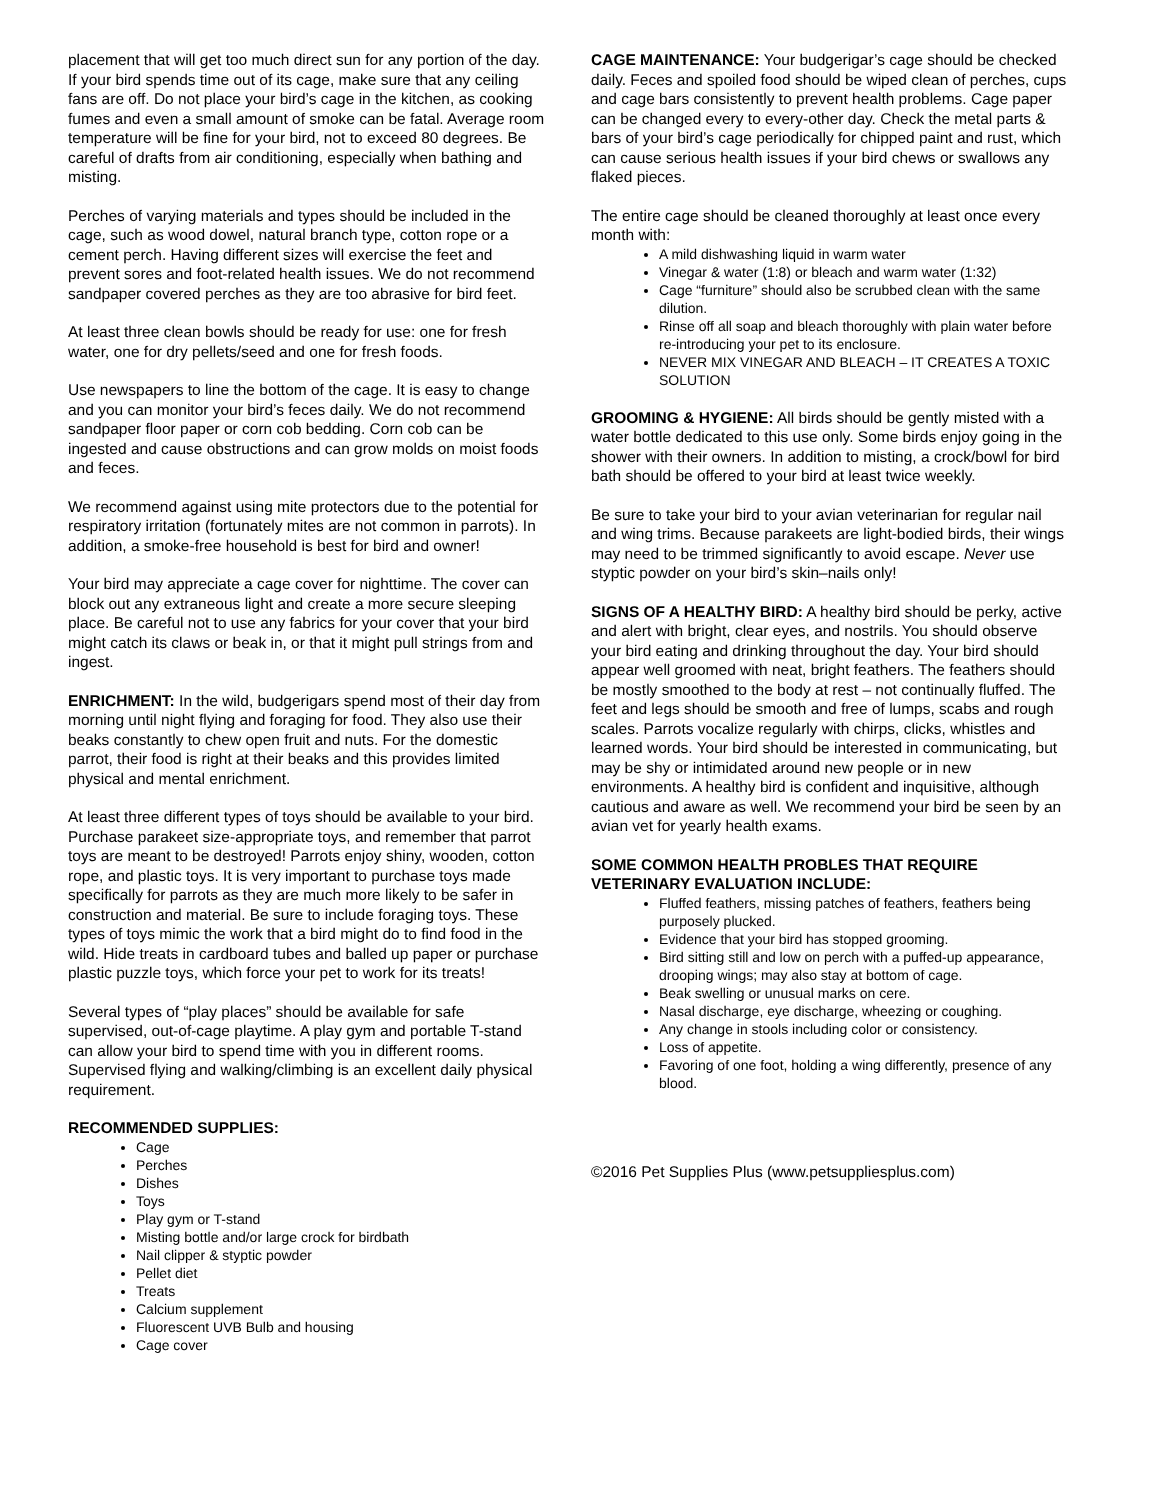placement that will get too much direct sun for any portion of the day. If your bird spends time out of its cage, make sure that any ceiling fans are off. Do not place your bird’s cage in the kitchen, as cooking fumes and even a small amount of smoke can be fatal. Average room temperature will be fine for your bird, not to exceed 80 degrees. Be careful of drafts from air conditioning, especially when bathing and misting.
Perches of varying materials and types should be included in the cage, such as wood dowel, natural branch type, cotton rope or a cement perch. Having different sizes will exercise the feet and prevent sores and foot-related health issues. We do not recommend sandpaper covered perches as they are too abrasive for bird feet.
At least three clean bowls should be ready for use: one for fresh water, one for dry pellets/seed and one for fresh foods.
Use newspapers to line the bottom of the cage. It is easy to change and you can monitor your bird’s feces daily. We do not recommend sandpaper floor paper or corn cob bedding. Corn cob can be ingested and cause obstructions and can grow molds on moist foods and feces.
We recommend against using mite protectors due to the potential for respiratory irritation (fortunately mites are not common in parrots). In addition, a smoke-free household is best for bird and owner!
Your bird may appreciate a cage cover for nighttime. The cover can block out any extraneous light and create a more secure sleeping place. Be careful not to use any fabrics for your cover that your bird might catch its claws or beak in, or that it might pull strings from and ingest.
ENRICHMENT: In the wild, budgerigars spend most of their day from morning until night flying and foraging for food. They also use their beaks constantly to chew open fruit and nuts. For the domestic parrot, their food is right at their beaks and this provides limited physical and mental enrichment.
At least three different types of toys should be available to your bird. Purchase parakeet size-appropriate toys, and remember that parrot toys are meant to be destroyed! Parrots enjoy shiny, wooden, cotton rope, and plastic toys. It is very important to purchase toys made specifically for parrots as they are much more likely to be safer in construction and material. Be sure to include foraging toys. These types of toys mimic the work that a bird might do to find food in the wild. Hide treats in cardboard tubes and balled up paper or purchase plastic puzzle toys, which force your pet to work for its treats!
Several types of “play places” should be available for safe supervised, out-of-cage playtime. A play gym and portable T-stand can allow your bird to spend time with you in different rooms. Supervised flying and walking/climbing is an excellent daily physical requirement.
RECOMMENDED SUPPLIES:
Cage
Perches
Dishes
Toys
Play gym or T-stand
Misting bottle and/or large crock for birdbath
Nail clipper & styptic powder
Pellet diet
Treats
Calcium supplement
Fluorescent UVB Bulb and housing
Cage cover
CAGE MAINTENANCE: Your budgerigar’s cage should be checked daily. Feces and spoiled food should be wiped clean of perches, cups and cage bars consistently to prevent health problems. Cage paper can be changed every to every-other day. Check the metal parts & bars of your bird’s cage periodically for chipped paint and rust, which can cause serious health issues if your bird chews or swallows any flaked pieces.
The entire cage should be cleaned thoroughly at least once every month with:
A mild dishwashing liquid in warm water
Vinegar & water (1:8) or bleach and warm water (1:32)
Cage “furniture” should also be scrubbed clean with the same dilution.
Rinse off all soap and bleach thoroughly with plain water before re-introducing your pet to its enclosure.
NEVER MIX VINEGAR AND BLEACH – IT CREATES A TOXIC SOLUTION
GROOMING & HYGIENE: All birds should be gently misted with a water bottle dedicated to this use only. Some birds enjoy going in the shower with their owners. In addition to misting, a crock/bowl for bird bath should be offered to your bird at least twice weekly.
Be sure to take your bird to your avian veterinarian for regular nail and wing trims. Because parakeets are light-bodied birds, their wings may need to be trimmed significantly to avoid escape. Never use styptic powder on your bird’s skin–nails only!
SIGNS OF A HEALTHY BIRD: A healthy bird should be perky, active and alert with bright, clear eyes, and nostrils. You should observe your bird eating and drinking throughout the day. Your bird should appear well groomed with neat, bright feathers. The feathers should be mostly smoothed to the body at rest – not continually fluffed. The feet and legs should be smooth and free of lumps, scabs and rough scales. Parrots vocalize regularly with chirps, clicks, whistles and learned words. Your bird should be interested in communicating, but may be shy or intimidated around new people or in new environments. A healthy bird is confident and inquisitive, although cautious and aware as well. We recommend your bird be seen by an avian vet for yearly health exams.
SOME COMMON HEALTH PROBLES THAT REQUIRE VETERINARY EVALUATION INCLUDE:
Fluffed feathers, missing patches of feathers, feathers being purposely plucked.
Evidence that your bird has stopped grooming.
Bird sitting still and low on perch with a puffed-up appearance, drooping wings; may also stay at bottom of cage.
Beak swelling or unusual marks on cere.
Nasal discharge, eye discharge, wheezing or coughing.
Any change in stools including color or consistency.
Loss of appetite.
Favoring of one foot, holding a wing differently, presence of any blood.
©2016 Pet Supplies Plus (www.petsuppliesplus.com)